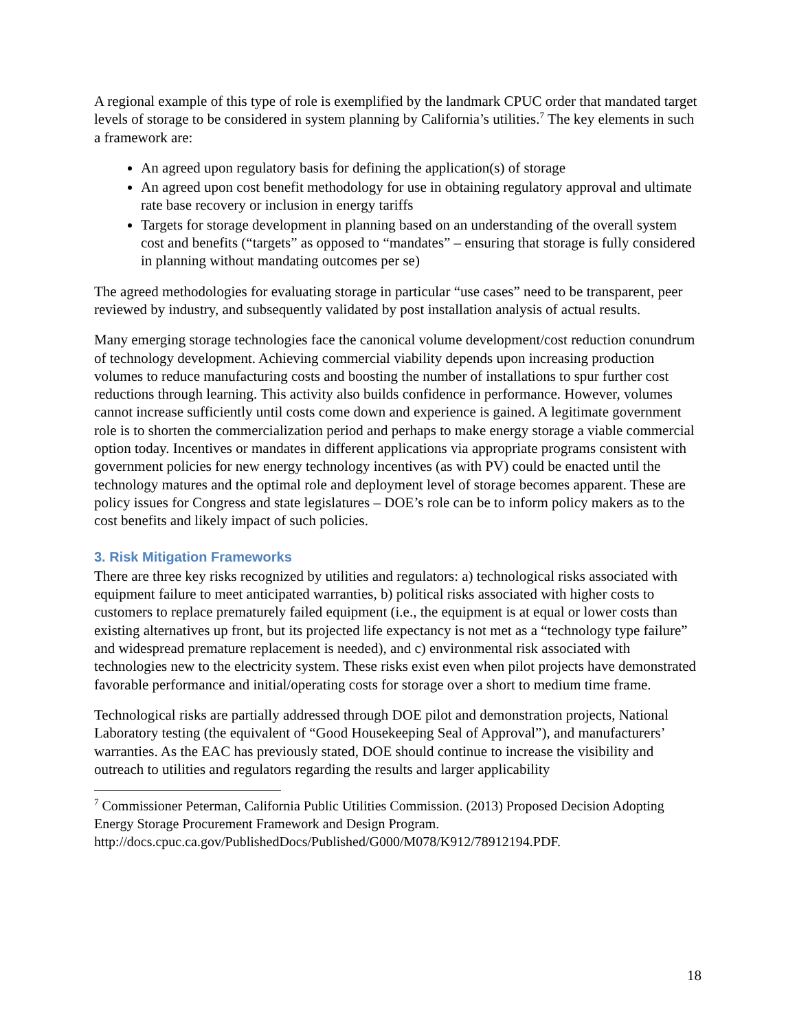A regional example of this type of role is exemplified by the landmark CPUC order that mandated target levels of storage to be considered in system planning by California’s utilities.<sup>7</sup> The key elements in such a framework are:
An agreed upon regulatory basis for defining the application(s) of storage
An agreed upon cost benefit methodology for use in obtaining regulatory approval and ultimate rate base recovery or inclusion in energy tariffs
Targets for storage development in planning based on an understanding of the overall system cost and benefits (“targets” as opposed to “mandates” – ensuring that storage is fully considered in planning without mandating outcomes per se)
The agreed methodologies for evaluating storage in particular “use cases” need to be transparent, peer reviewed by industry, and subsequently validated by post installation analysis of actual results.
Many emerging storage technologies face the canonical volume development/cost reduction conundrum of technology development. Achieving commercial viability depends upon increasing production volumes to reduce manufacturing costs and boosting the number of installations to spur further cost reductions through learning. This activity also builds confidence in performance. However, volumes cannot increase sufficiently until costs come down and experience is gained. A legitimate government role is to shorten the commercialization period and perhaps to make energy storage a viable commercial option today. Incentives or mandates in different applications via appropriate programs consistent with government policies for new energy technology incentives (as with PV) could be enacted until the technology matures and the optimal role and deployment level of storage becomes apparent. These are policy issues for Congress and state legislatures – DOE’s role can be to inform policy makers as to the cost benefits and likely impact of such policies.
3. Risk Mitigation Frameworks
There are three key risks recognized by utilities and regulators: a) technological risks associated with equipment failure to meet anticipated warranties, b) political risks associated with higher costs to customers to replace prematurely failed equipment (i.e., the equipment is at equal or lower costs than existing alternatives up front, but its projected life expectancy is not met as a “technology type failure” and widespread premature replacement is needed), and c) environmental risk associated with technologies new to the electricity system. These risks exist even when pilot projects have demonstrated favorable performance and initial/operating costs for storage over a short to medium time frame.
Technological risks are partially addressed through DOE pilot and demonstration projects, National Laboratory testing (the equivalent of “Good Housekeeping Seal of Approval”), and manufacturers’ warranties. As the EAC has previously stated, DOE should continue to increase the visibility and outreach to utilities and regulators regarding the results and larger applicability
<sup>7</sup> Commissioner Peterman, California Public Utilities Commission. (2013) Proposed Decision Adopting Energy Storage Procurement Framework and Design Program. http://docs.cpuc.ca.gov/PublishedDocs/Published/G000/M078/K912/78912194.PDF.
18